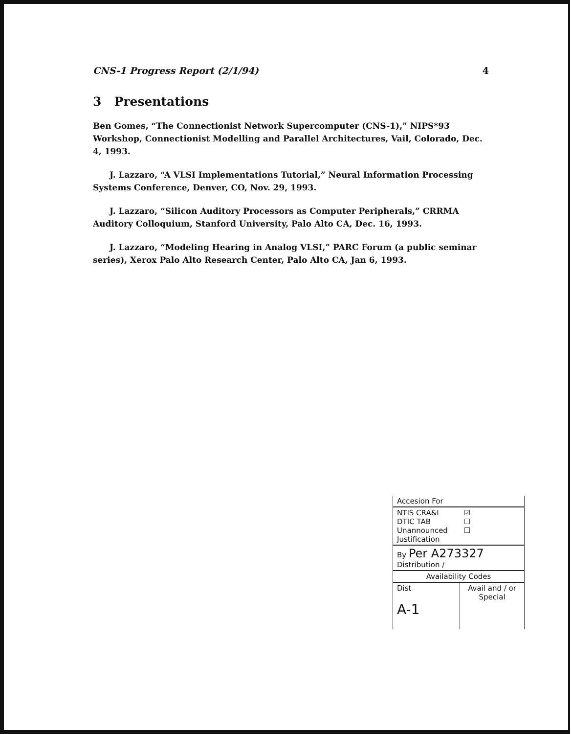CNS-1 Progress Report (2/1/94) 4
3 Presentations
Ben Gomes, “The Connectionist Network Supercomputer (CNS-1),” NIPS*93 Workshop, Connectionist Modelling and Parallel Architectures, Vail, Colorado, Dec. 4, 1993.
J. Lazzaro, “A VLSI Implementations Tutorial,” Neural Information Processing Systems Conference, Denver, CO, Nov. 29, 1993.
J. Lazzaro, “Silicon Auditory Processors as Computer Peripherals,” CRRMA Auditory Colloquium, Stanford University, Palo Alto CA, Dec. 16, 1993.
J. Lazzaro, “Modeling Hearing in Analog VLSI,” PARC Forum (a public seminar series), Xerox Palo Alto Research Center, Palo Alto CA, Jan 6, 1993.
| Accesion For | | |
| NTIS CRA&I DTIC TAB Unannounced Justification | | ☑ ☐ ☐ |
| By Per A273327 Distribution / | | |
| Availability Codes | | |
| Dist A-1 | Avail and / or Special | |